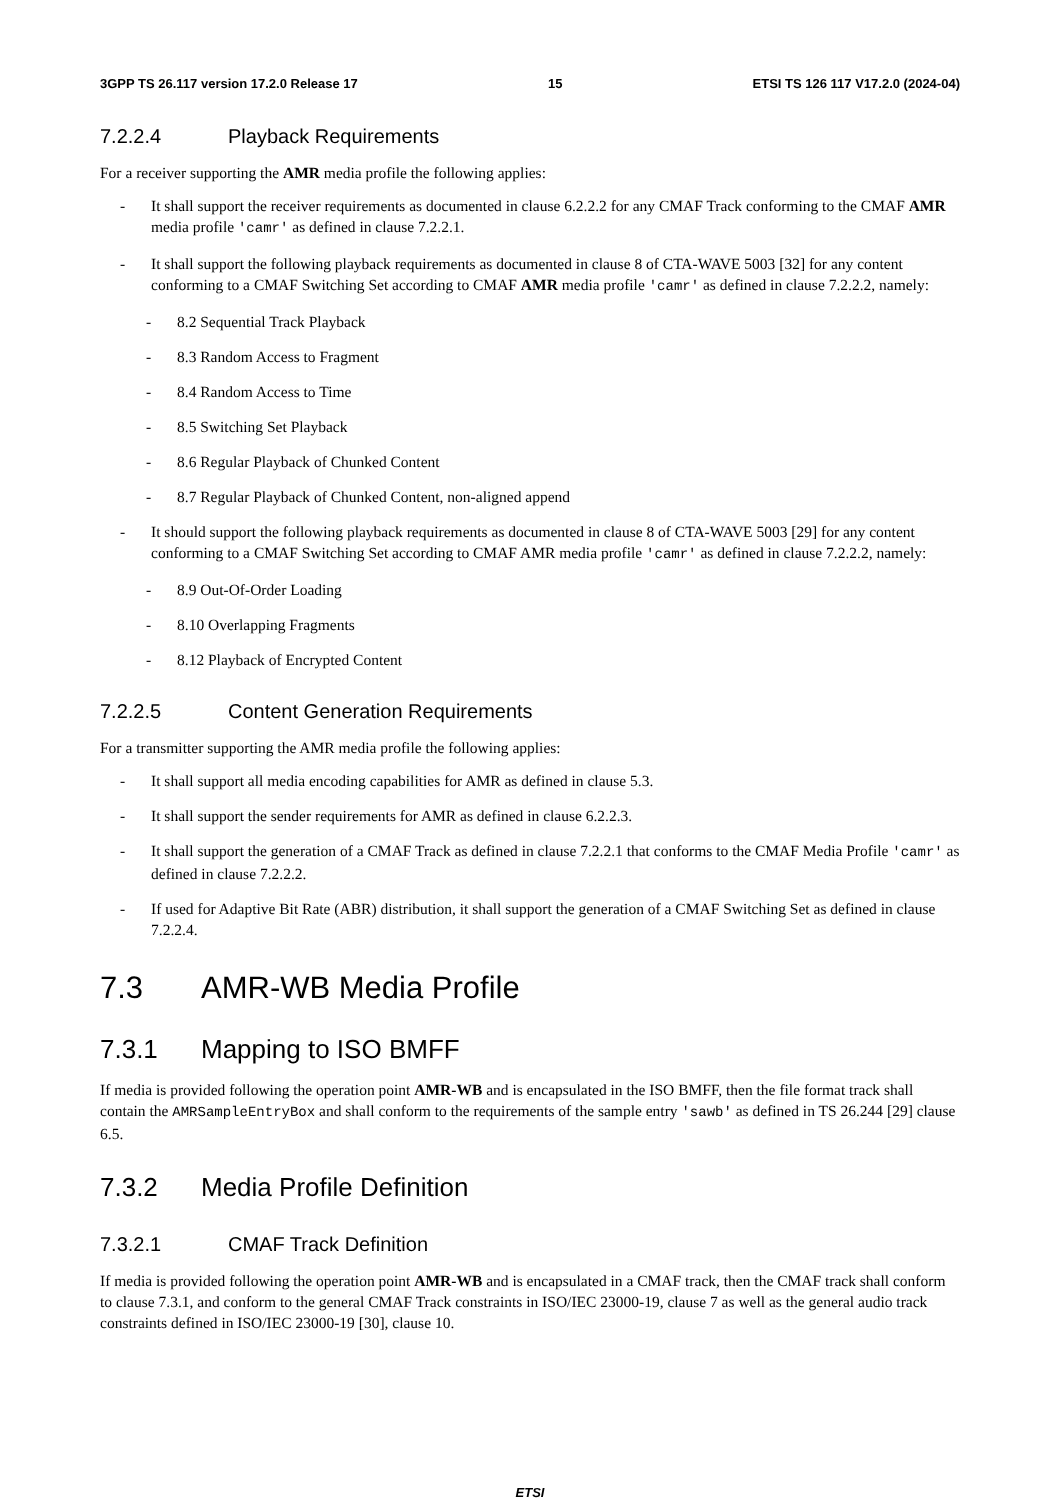3GPP TS 26.117 version 17.2.0 Release 17 15 ETSI TS 126 117 V17.2.0 (2024-04)
7.2.2.4 Playback Requirements
For a receiver supporting the AMR media profile the following applies:
- It shall support the receiver requirements as documented in clause 6.2.2.2 for any CMAF Track conforming to the CMAF AMR media profile 'camr' as defined in clause 7.2.2.1.
- It shall support the following playback requirements as documented in clause 8 of CTA-WAVE 5003 [32] for any content conforming to a CMAF Switching Set according to CMAF AMR media profile 'camr' as defined in clause 7.2.2.2, namely:
- 8.2 Sequential Track Playback
- 8.3 Random Access to Fragment
- 8.4 Random Access to Time
- 8.5 Switching Set Playback
- 8.6 Regular Playback of Chunked Content
- 8.7 Regular Playback of Chunked Content, non-aligned append
- It should support the following playback requirements as documented in clause 8 of CTA-WAVE 5003 [29] for any content conforming to a CMAF Switching Set according to CMAF AMR media profile 'camr' as defined in clause 7.2.2.2, namely:
- 8.9 Out-Of-Order Loading
- 8.10 Overlapping Fragments
- 8.12 Playback of Encrypted Content
7.2.2.5 Content Generation Requirements
For a transmitter supporting the AMR media profile the following applies:
- It shall support all media encoding capabilities for AMR as defined in clause 5.3.
- It shall support the sender requirements for AMR as defined in clause 6.2.2.3.
- It shall support the generation of a CMAF Track as defined in clause 7.2.2.1 that conforms to the CMAF Media Profile 'camr' as defined in clause 7.2.2.2.
- If used for Adaptive Bit Rate (ABR) distribution, it shall support the generation of a CMAF Switching Set as defined in clause 7.2.2.4.
7.3 AMR-WB Media Profile
7.3.1 Mapping to ISO BMFF
If media is provided following the operation point AMR-WB and is encapsulated in the ISO BMFF, then the file format track shall contain the AMRSampleEntryBox and shall conform to the requirements of the sample entry 'sawb' as defined in TS 26.244 [29] clause 6.5.
7.3.2 Media Profile Definition
7.3.2.1 CMAF Track Definition
If media is provided following the operation point AMR-WB and is encapsulated in a CMAF track, then the CMAF track shall conform to clause 7.3.1, and conform to the general CMAF Track constraints in ISO/IEC 23000-19, clause 7 as well as the general audio track constraints defined in ISO/IEC 23000-19 [30], clause 10.
ETSI